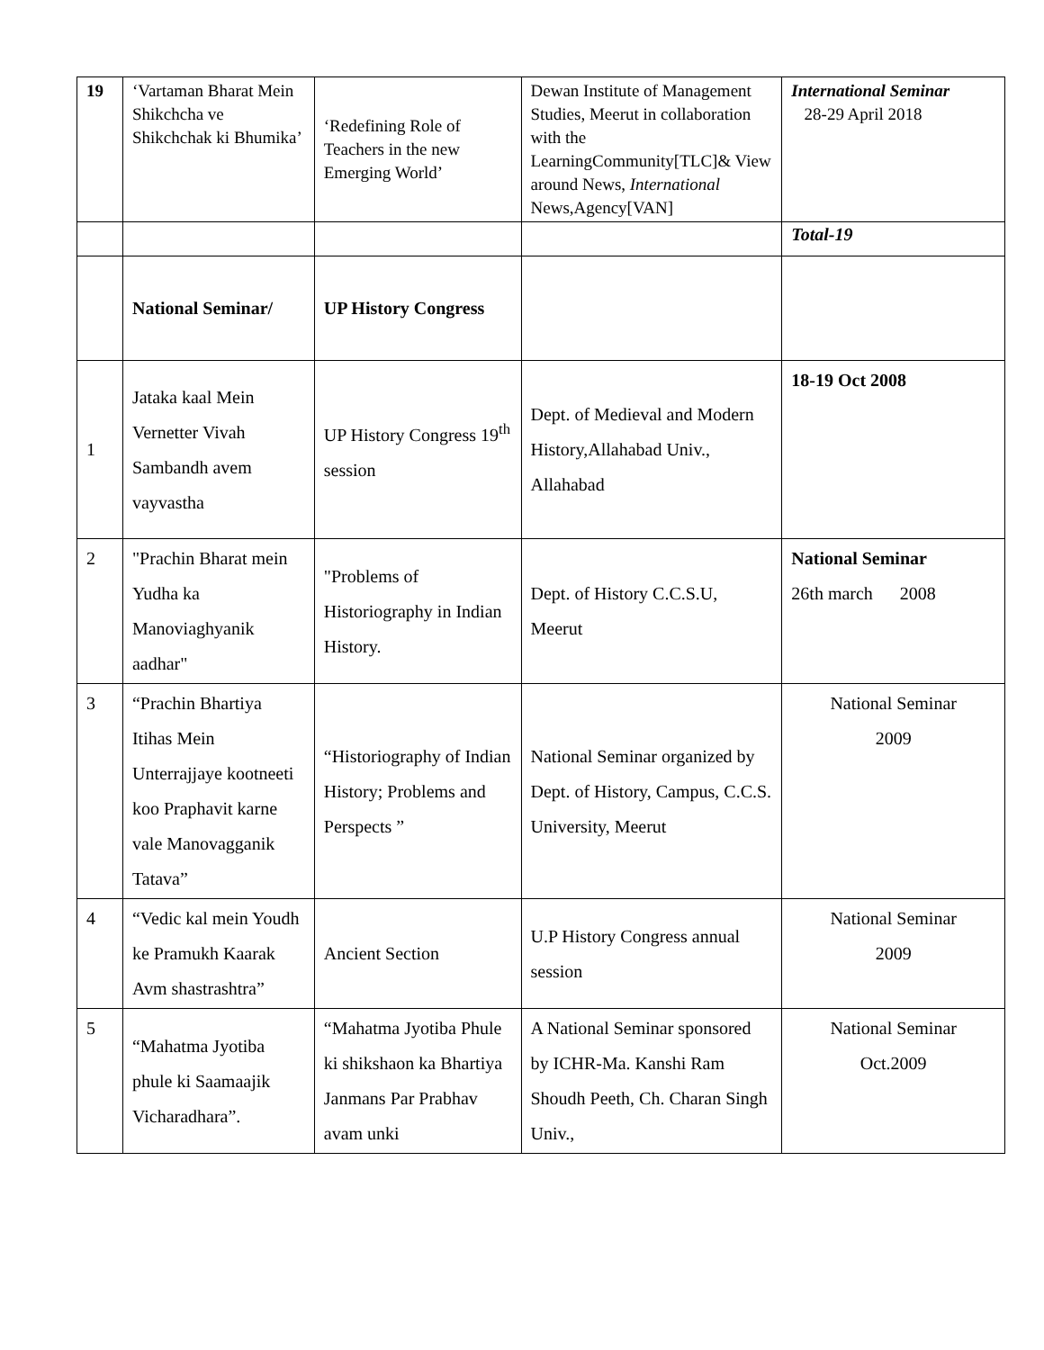| 19 | ‘Vartaman Bharat Mein Shikchcha ve Shikchchak ki Bhumika’ | ‘Redefining Role of Teachers in the new Emerging World’ | Dewan Institute of Management Studies, Meerut in collaboration with the LearningCommunity[TLC]& View around News, International News,Agency[VAN] | International Seminar 28-29 April 2018 |
| | | | | Total-19 |
| | National Seminar/ | UP History Congress | | |
| 1 | Jataka kaal Mein Vernetter Vivah Sambandh avem vayvastha | UP History Congress 19<sup>th</sup> session | Dept. of Medieval and Modern History,Allahabad Univ., Allahabad | 18-19 Oct 2008 |
| 2 | "Prachin Bharat mein Yudha ka Manoviaghyanik aadhar" | "Problems of Historiography in Indian History. | Dept. of History C.C.S.U, Meerut | National Seminar 26th march 2008 |
| 3 | “Prachin Bhartiya Itihas Mein Unterrajjaye kootneeti koo Praphavit karne vale Manovagganik Tatava” | “Historiography of Indian History; Problems and Perspects ” | National Seminar organized by Dept. of History, Campus, C.C.S. University, Meerut | National Seminar 2009 |
| 4 | “Vedic kal mein Youdh ke Pramukh Kaarak Avm shastrashtra” | Ancient Section | U.P History Congress annual session | National Seminar 2009 |
| 5 | “Mahatma Jyotiba phule ki Saamaajik Vicharadhara”. | “Mahatma Jyotiba Phule ki shikshaon ka Bhartiya Janmans Par Prabhav avam unki | A National Seminar sponsored by ICHR-Ma. Kanshi Ram Shoudh Peeth, Ch. Charan Singh Univ., | National Seminar Oct.2009 |